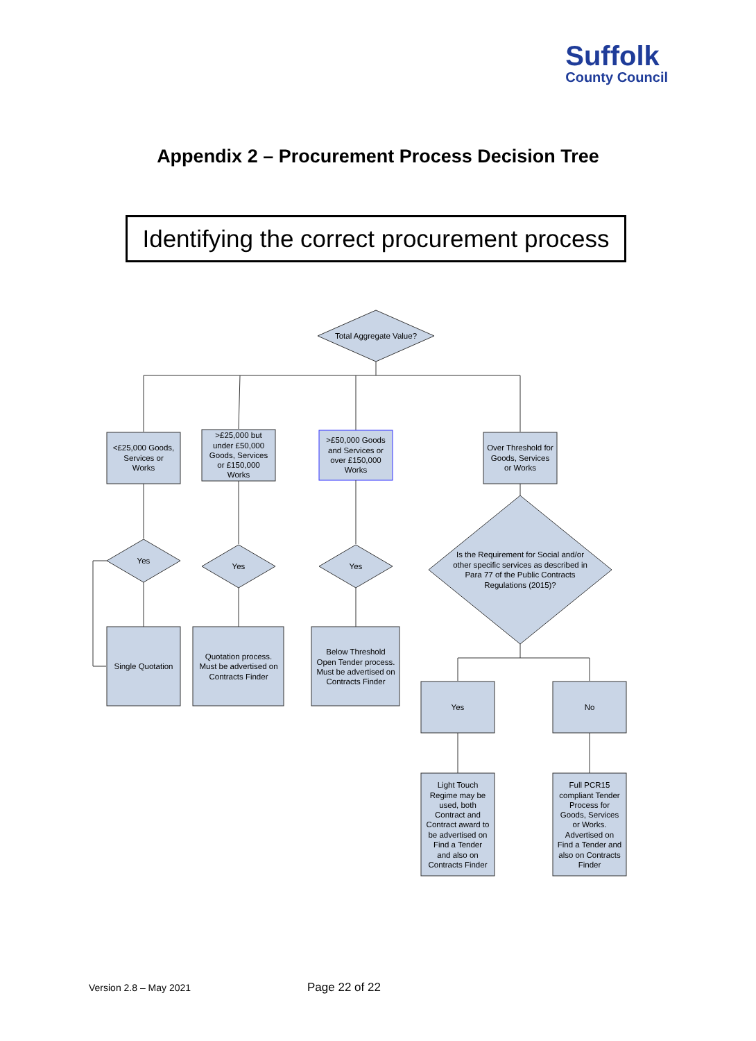Suffolk
County Council
Appendix 2 – Procurement Process Decision Tree
Identifying the correct procurement process
Total Aggregate Value?
<£25,000 Goods,
Services or
Works
>£25,000 but
under £50,000
Goods, Services
or £150,000
Works
>£50,000 Goods
and Services or
over £150,000
Works
Over Threshold for
Goods, Services
or Works
Yes
Yes
Yes
Is the Requirement for Social and/or
other specific services as described in
Para 77 of the Public Contracts
Regulations (2015)?
Single Quotation
Quotation process.
Must be advertised on
Contracts Finder
Below Threshold
Open Tender process.
Must be advertised on
Contracts Finder
Yes
No
Light Touch
Regime may be
used, both
Contract and
Contract award to
be advertised on
Find a Tender
and also on
Contracts Finder
Full PCR15
compliant Tender
Process for
Goods, Services
or Works.
Advertised on
Find a Tender and
also on Contracts
Finder
Version 2.8 – May 2021 Page 22 of 22